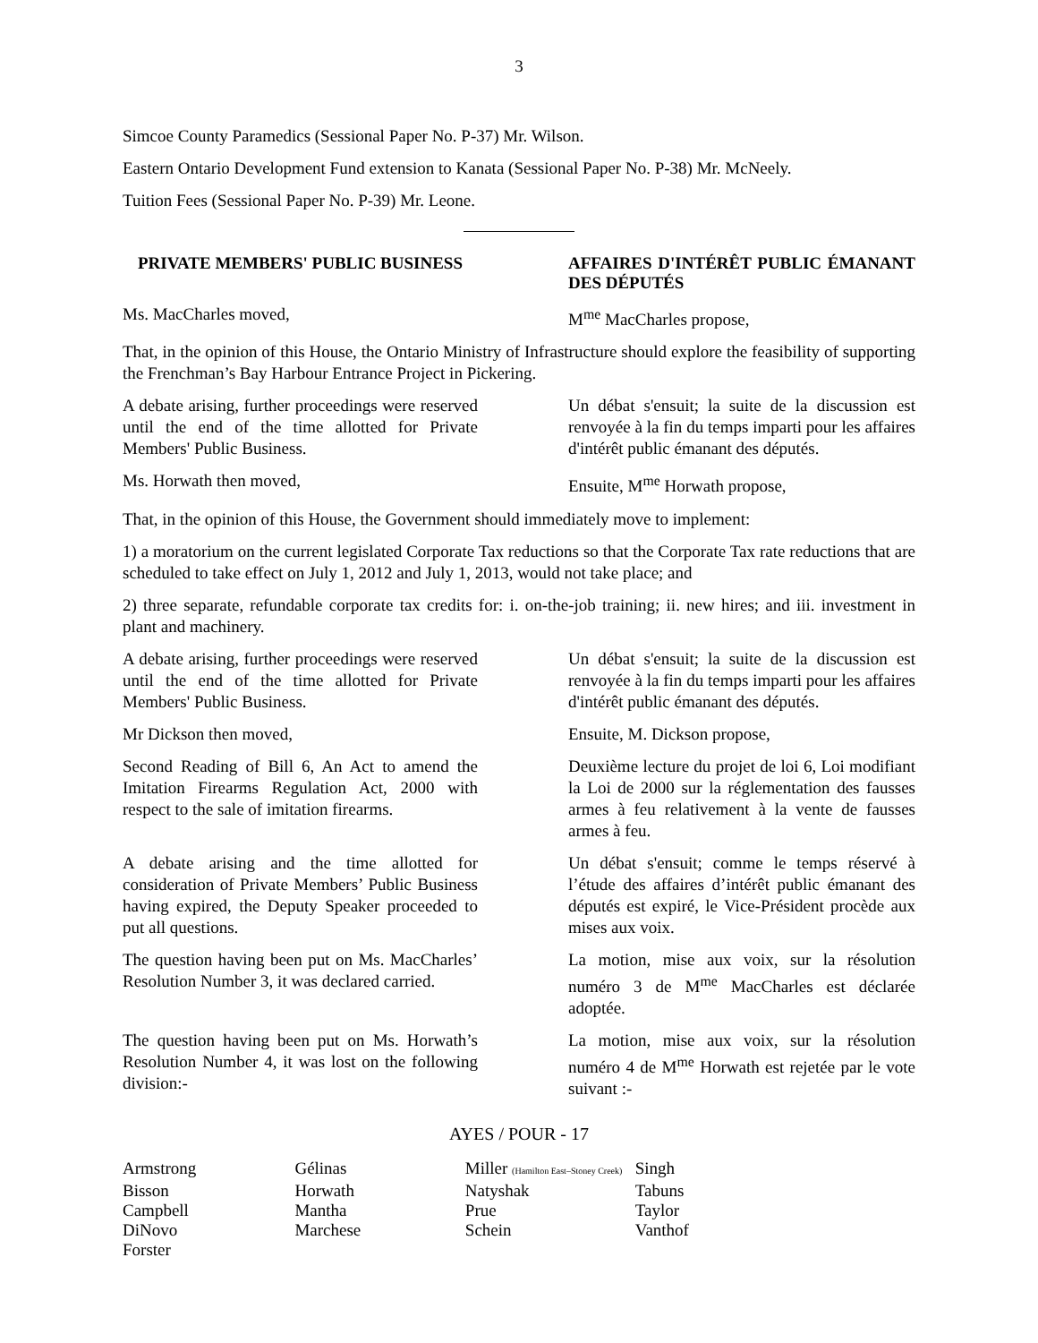3
Simcoe County Paramedics (Sessional Paper No. P-37) Mr. Wilson.
Eastern Ontario Development Fund extension to Kanata (Sessional Paper No. P-38) Mr. McNeely.
Tuition Fees (Sessional Paper No. P-39) Mr. Leone.
PRIVATE MEMBERS' PUBLIC BUSINESS AFFAIRES D'INTÉRÊT PUBLIC ÉMANANT DES DÉPUTÉS
Ms. MacCharles moved, M<sup>me</sup> MacCharles propose,
That, in the opinion of this House, the Ontario Ministry of Infrastructure should explore the feasibility of supporting the Frenchman’s Bay Harbour Entrance Project in Pickering.
A debate arising, further proceedings were reserved until the end of the time allotted for Private Members' Public Business.
Un débat s'ensuit; la suite de la discussion est renvoyée à la fin du temps imparti pour les affaires d'intérêt public émanant des députés.
Ms. Horwath then moved, Ensuite, M<sup>me</sup> Horwath propose,
That, in the opinion of this House, the Government should immediately move to implement:
1) a moratorium on the current legislated Corporate Tax reductions so that the Corporate Tax rate reductions that are scheduled to take effect on July 1, 2012 and July 1, 2013, would not take place; and
2) three separate, refundable corporate tax credits for: i. on-the-job training; ii. new hires; and iii. investment in plant and machinery.
A debate arising, further proceedings were reserved until the end of the time allotted for Private Members' Public Business.
Un débat s'ensuit; la suite de la discussion est renvoyée à la fin du temps imparti pour les affaires d'intérêt public émanant des députés.
Mr Dickson then moved, Ensuite, M. Dickson propose,
Second Reading of Bill 6, An Act to amend the Imitation Firearms Regulation Act, 2000 with respect to the sale of imitation firearms.
Deuxième lecture du projet de loi 6, Loi modifiant la Loi de 2000 sur la réglementation des fausses armes à feu relativement à la vente de fausses armes à feu.
A debate arising and the time allotted for consideration of Private Members’ Public Business having expired, the Deputy Speaker proceeded to put all questions.
Un débat s'ensuit; comme le temps réservé à l’étude des affaires d’intérêt public émanant des députés est expiré, le Vice-Président procède aux mises aux voix.
The question having been put on Ms. MacCharles’ Resolution Number 3, it was declared carried.
La motion, mise aux voix, sur la résolution numéro 3 de M<sup>me</sup> MacCharles est déclarée adoptée.
The question having been put on Ms. Horwath’s Resolution Number 4, it was lost on the following division:-
La motion, mise aux voix, sur la résolution numéro 4 de M<sup>me</sup> Horwath est rejetée par le vote suivant :-
AYES / POUR - 17
| Armstrong | Gélinas | Miller (Hamilton East–Stoney Creek) | Singh |
| Bisson | Horwath | Natyshak | Tabuns |
| Campbell | Mantha | Prue | Taylor |
| DiNovo | Marchese | Schein | Vanthof |
| Forster | | | |